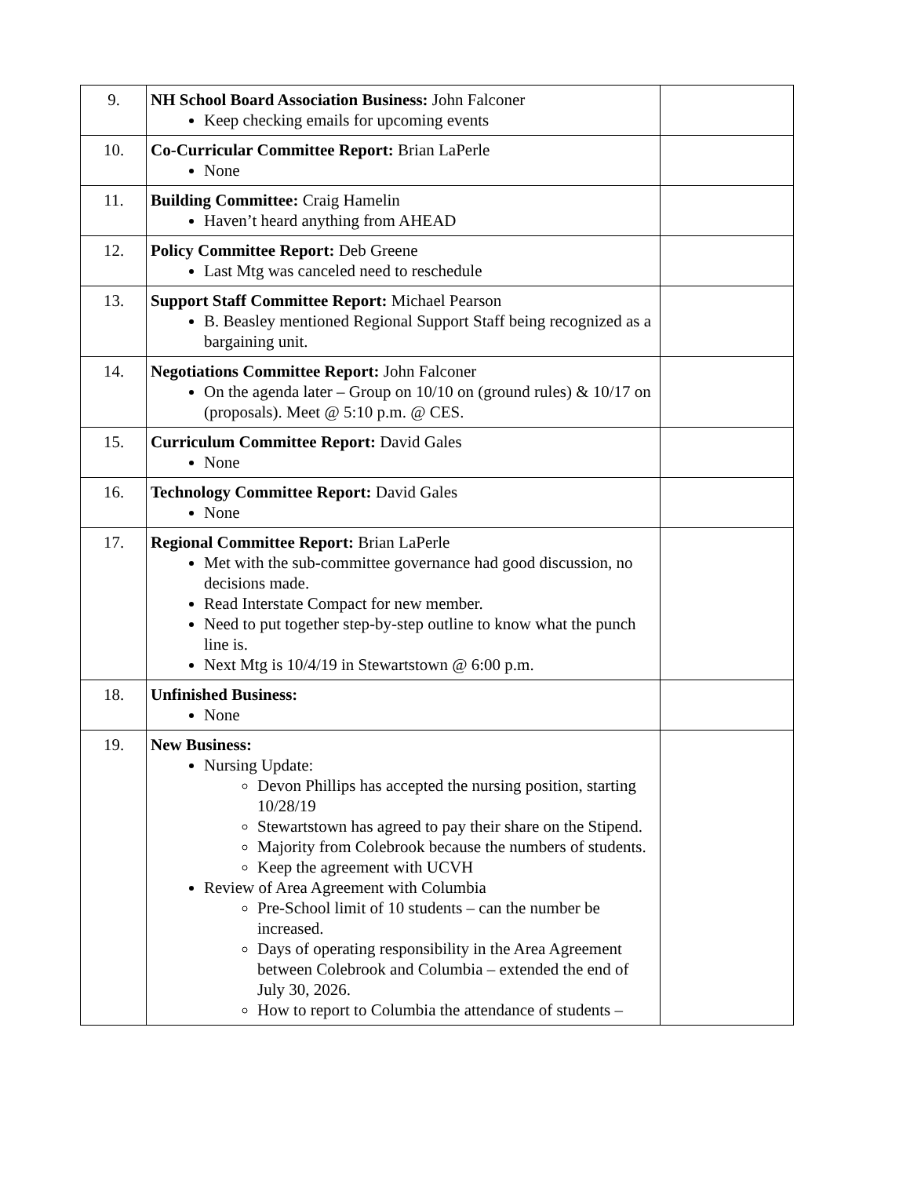| 9. | NH School Board Association Business: John Falconer Keep checking emails for upcoming events | |
| 10. | Co-Curricular Committee Report: Brian LaPerle None | |
| 11. | Building Committee: Craig Hamelin Haven’t heard anything from AHEAD | |
| 12. | Policy Committee Report: Deb Greene Last Mtg was canceled need to reschedule | |
| 13. | Support Staff Committee Report: Michael Pearson B. Beasley mentioned Regional Support Staff being recognized as a bargaining unit. | |
| 14. | Negotiations Committee Report: John Falconer On the agenda later – Group on 10/10 on (ground rules) & 10/17 on (proposals). Meet @ 5:10 p.m. @ CES. | |
| 15. | Curriculum Committee Report: David Gales None | |
| 16. | Technology Committee Report: David Gales None | |
| 17. | Regional Committee Report: Brian LaPerle Met with the sub-committee governance had good discussion, no decisions made. Read Interstate Compact for new member. Need to put together step-by-step outline to know what the punch line is. Next Mtg is 10/4/19 in Stewartstown @ 6:00 p.m. | |
| 18. | Unfinished Business: None | |
| 19. | New Business: Nursing Update: Devon Phillips has accepted the nursing position, starting 10/28/19 Stewartstown has agreed to pay their share on the Stipend. Majority from Colebrook because the numbers of students. Keep the agreement with UCVH Review of Area Agreement with Columbia Pre-School limit of 10 students – can the number be increased. Days of operating responsibility in the Area Agreement between Colebrook and Columbia – extended the end of July 30, 2026. How to report to Columbia the attendance of students – | |